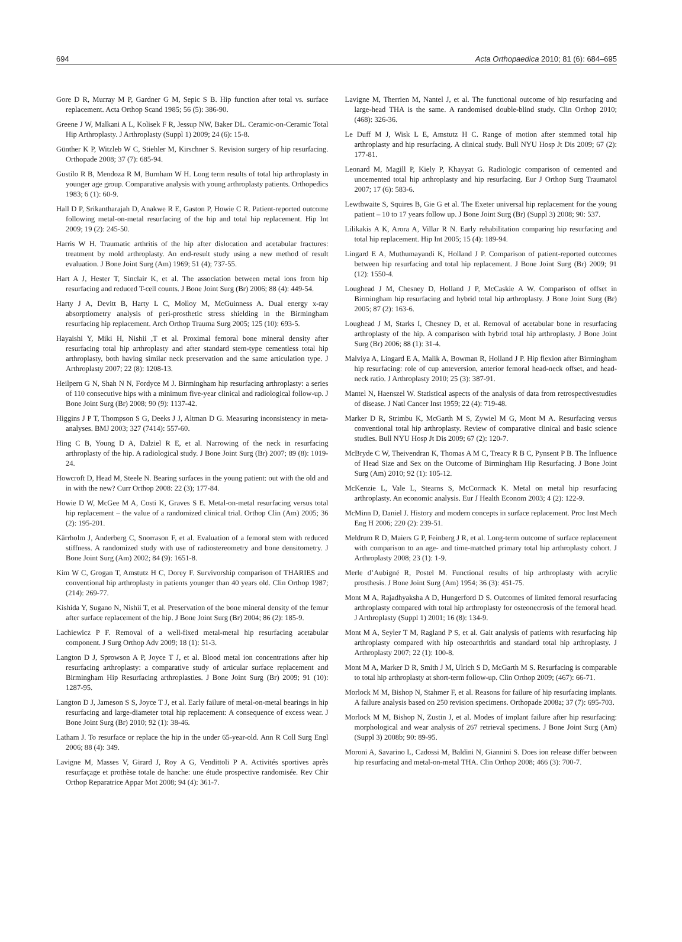694 Acta Orthopaedica 2010; 81 (6): 684–695
Gore D R, Murray M P, Gardner G M, Sepic S B. Hip function after total vs. surface replacement. Acta Orthop Scand 1985; 56 (5): 386-90.
Greene J W, Malkani A L, Kolisek F R, Jessup NW, Baker DL. Ceramic-on-Ceramic Total Hip Arthroplasty. J Arthroplasty (Suppl 1) 2009; 24 (6): 15-8.
Günther K P, Witzleb W C, Stiehler M, Kirschner S. Revision surgery of hip resurfacing. Orthopade 2008; 37 (7): 685-94.
Gustilo R B, Mendoza R M, Burnham W H. Long term results of total hip arthroplasty in younger age group. Comparative analysis with young arthroplasty patients. Orthopedics 1983; 6 (1): 60-9.
Hall D P, Srikantharajah D, Anakwe R E, Gaston P, Howie C R. Patient-reported outcome following metal-on-metal resurfacing of the hip and total hip replacement. Hip Int 2009; 19 (2): 245-50.
Harris W H. Traumatic arthritis of the hip after dislocation and acetabular fractures: treatment by mold arthroplasty. An end-result study using a new method of result evaluation. J Bone Joint Surg (Am) 1969; 51 (4); 737-55.
Hart A J, Hester T, Sinclair K, et al. The association between metal ions from hip resurfacing and reduced T-cell counts. J Bone Joint Surg (Br) 2006; 88 (4): 449-54.
Harty J A, Devitt B, Harty L C, Molloy M, McGuinness A. Dual energy x-ray absorptiometry analysis of peri-prosthetic stress shielding in the Birmingham resurfacing hip replacement. Arch Orthop Trauma Surg 2005; 125 (10): 693-5.
Hayaishi Y, Miki H, Nishii ,T et al. Proximal femoral bone mineral density after resurfacing total hip arthroplasty and after standard stem-type cementless total hip arthroplasty, both having similar neck preservation and the same articulation type. J Arthroplasty 2007; 22 (8): 1208-13.
Heilpern G N, Shah N N, Fordyce M J. Birmingham hip resurfacing arthroplasty: a series of 110 consecutive hips with a minimum five-year clinical and radiological follow-up. J Bone Joint Surg (Br) 2008; 90 (9): 1137-42.
Higgins J P T, Thompson S G, Deeks J J, Altman D G. Measuring inconsistency in meta-analyses. BMJ 2003; 327 (7414): 557-60.
Hing C B, Young D A, Dalziel R E, et al. Narrowing of the neck in resurfacing arthroplasty of the hip. A radiological study. J Bone Joint Surg (Br) 2007; 89 (8): 1019-24.
Howcroft D, Head M, Steele N. Bearing surfaces in the young patient: out with the old and in with the new? Curr Orthop 2008: 22 (3); 177-84.
Howie D W, McGee M A, Costi K, Graves S E. Metal-on-metal resurfacing versus total hip replacement – the value of a randomized clinical trial. Orthop Clin (Am) 2005; 36 (2): 195-201.
Kärrholm J, Anderberg C, Snorrason F, et al. Evaluation of a femoral stem with reduced stiffness. A randomized study with use of radiostereometry and bone densitometry. J Bone Joint Surg (Am) 2002; 84 (9): 1651-8.
Kim W C, Grogan T, Amstutz H C, Dorey F. Survivorship comparison of THARIES and conventional hip arthroplasty in patients younger than 40 years old. Clin Orthop 1987; (214): 269-77.
Kishida Y, Sugano N, Nishii T, et al. Preservation of the bone mineral density of the femur after surface replacement of the hip. J Bone Joint Surg (Br) 2004; 86 (2): 185-9.
Lachiewicz P F. Removal of a well-fixed metal-metal hip resurfacing acetabular component. J Surg Orthop Adv 2009; 18 (1): 51-3.
Langton D J, Sprowson A P, Joyce T J, et al. Blood metal ion concentrations after hip resurfacing arthroplasty: a comparative study of articular surface replacement and Birmingham Hip Resurfacing arthroplasties. J Bone Joint Surg (Br) 2009; 91 (10): 1287-95.
Langton D J, Jameson S S, Joyce T J, et al. Early failure of metal-on-metal bearings in hip resurfacing and large-diameter total hip replacement: A consequence of excess wear. J Bone Joint Surg (Br) 2010; 92 (1): 38-46.
Latham J. To resurface or replace the hip in the under 65-year-old. Ann R Coll Surg Engl 2006; 88 (4): 349.
Lavigne M, Masses V, Girard J, Roy A G, Vendittoli P A. Activités sportives après resurfaçage et prothèse totale de hanche: une étude prospective randomisée. Rev Chir Orthop Reparatrice Appar Mot 2008; 94 (4): 361-7.
Lavigne M, Therrien M, Nantel J, et al. The functional outcome of hip resurfacing and large-head THA is the same. A randomised double-blind study. Clin Orthop 2010; (468): 326-36.
Le Duff M J, Wisk L E, Amstutz H C. Range of motion after stemmed total hip arthroplasty and hip resurfacing. A clinical study. Bull NYU Hosp Jt Dis 2009; 67 (2): 177-81.
Leonard M, Magill P, Kiely P, Khayyat G. Radiologic comparison of cemented and uncemented total hip arthroplasty and hip resurfacing. Eur J Orthop Surg Traumatol 2007; 17 (6): 583-6.
Lewthwaite S, Squires B, Gie G et al. The Exeter universal hip replacement for the young patient – 10 to 17 years follow up. J Bone Joint Surg (Br) (Suppl 3) 2008; 90: 537.
Lilikakis A K, Arora A, Villar R N. Early rehabilitation comparing hip resurfacing and total hip replacement. Hip Int 2005; 15 (4): 189-94.
Lingard E A, Muthumayandi K, Holland J P. Comparison of patient-reported outcomes between hip resurfacing and total hip replacement. J Bone Joint Surg (Br) 2009; 91 (12): 1550-4.
Loughead J M, Chesney D, Holland J P, McCaskie A W. Comparison of offset in Birmingham hip resurfacing and hybrid total hip arthroplasty. J Bone Joint Surg (Br) 2005; 87 (2): 163-6.
Loughead J M, Starks I, Chesney D, et al. Removal of acetabular bone in resurfacing arthroplasty of the hip. A comparison with hybrid total hip arthroplasty. J Bone Joint Surg (Br) 2006; 88 (1): 31-4.
Malviya A, Lingard E A, Malik A, Bowman R, Holland J P. Hip flexion after Birmingham hip resurfacing: role of cup anteversion, anterior femoral head-neck offset, and head-neck ratio. J Arthroplasty 2010; 25 (3): 387-91.
Mantel N, Haenszel W. Statistical aspects of the analysis of data from retrospectivestudies of disease. J Natl Cancer Inst 1959; 22 (4): 719-48.
Marker D R, Strimbu K, McGarth M S, Zywiel M G, Mont M A. Resurfacing versus conventional total hip arthroplasty. Review of comparative clinical and basic science studies. Bull NYU Hosp Jt Dis 2009; 67 (2): 120-7.
McBryde C W, Theivendran K, Thomas A M C, Treacy R B C, Pynsent P B. The Influence of Head Size and Sex on the Outcome of Birmingham Hip Resurfacing. J Bone Joint Surg (Am) 2010; 92 (1): 105-12.
McKenzie L, Vale L, Stearns S, McCormack K. Metal on metal hip resurfacing arthroplasty. An economic analysis. Eur J Health Econom 2003; 4 (2): 122-9.
McMinn D, Daniel J. History and modern concepts in surface replacement. Proc Inst Mech Eng H 2006; 220 (2): 239-51.
Meldrum R D, Maiers G P, Feinberg J R, et al. Long-term outcome of surface replacement with comparison to an age- and time-matched primary total hip arthroplasty cohort. J Arthroplasty 2008; 23 (1): 1-9.
Merle d’Aubigné R, Postel M. Functional results of hip arthroplasty with acrylic prosthesis. J Bone Joint Surg (Am) 1954; 36 (3): 451-75.
Mont M A, Rajadhyaksha A D, Hungerford D S. Outcomes of limited femoral resurfacing arthroplasty compared with total hip arthroplasty for osteonecrosis of the femoral head. J Arthroplasty (Suppl 1) 2001; 16 (8): 134-9.
Mont M A, Seyler T M, Ragland P S, et al. Gait analysis of patients with resurfacing hip arthroplasty compared with hip osteoarthritis and standard total hip arthroplasty. J Arthroplasty 2007; 22 (1): 100-8.
Mont M A, Marker D R, Smith J M, Ulrich S D, McGarth M S. Resurfacing is comparable to total hip arthroplasty at short-term follow-up. Clin Orthop 2009; (467): 66-71.
Morlock M M, Bishop N, Stahmer F, et al. Reasons for failure of hip resurfacing implants. A failure analysis based on 250 revision specimens. Orthopade 2008a; 37 (7): 695-703.
Morlock M M, Bishop N, Zustin J, et al. Modes of implant failure after hip resurfacing: morphological and wear analysis of 267 retrieval specimens. J Bone Joint Surg (Am) (Suppl 3) 2008b; 90: 89-95.
Moroni A, Savarino L, Cadossi M, Baldini N, Giannini S. Does ion release differ between hip resurfacing and metal-on-metal THA. Clin Orthop 2008; 466 (3): 700-7.